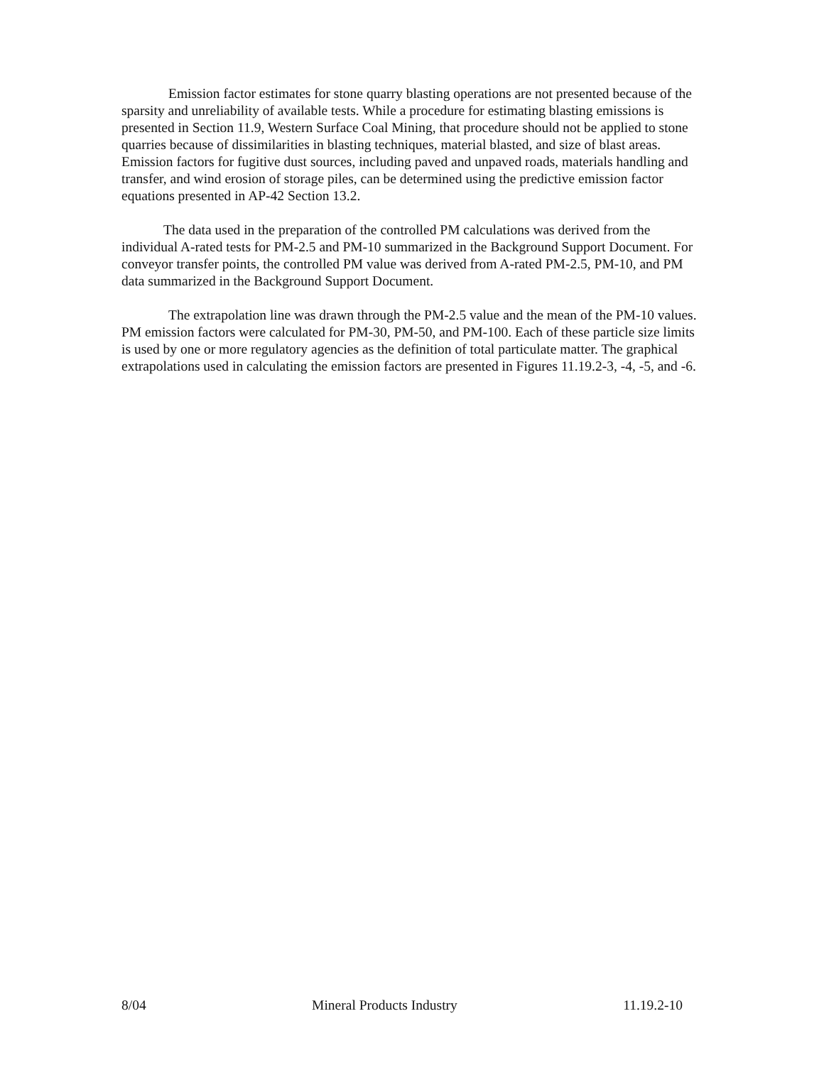Emission factor estimates for stone quarry blasting operations are not presented because of the sparsity and unreliability of available tests. While a procedure for estimating blasting emissions is presented in Section 11.9, Western Surface Coal Mining, that procedure should not be applied to stone quarries because of dissimilarities in blasting techniques, material blasted, and size of blast areas. Emission factors for fugitive dust sources, including paved and unpaved roads, materials handling and transfer, and wind erosion of storage piles, can be determined using the predictive emission factor equations presented in AP-42 Section 13.2.
The data used in the preparation of the controlled PM calculations was derived from the individual A-rated tests for PM-2.5 and PM-10 summarized in the Background Support Document. For conveyor transfer points, the controlled PM value was derived from A-rated PM-2.5, PM-10, and PM data summarized in the Background Support Document.
The extrapolation line was drawn through the PM-2.5 value and the mean of the PM-10 values. PM emission factors were calculated for PM-30, PM-50, and PM-100. Each of these particle size limits is used by one or more regulatory agencies as the definition of total particulate matter. The graphical extrapolations used in calculating the emission factors are presented in Figures 11.19.2-3, -4, -5, and -6.
8/04 Mineral Products Industry 11.19.2-10